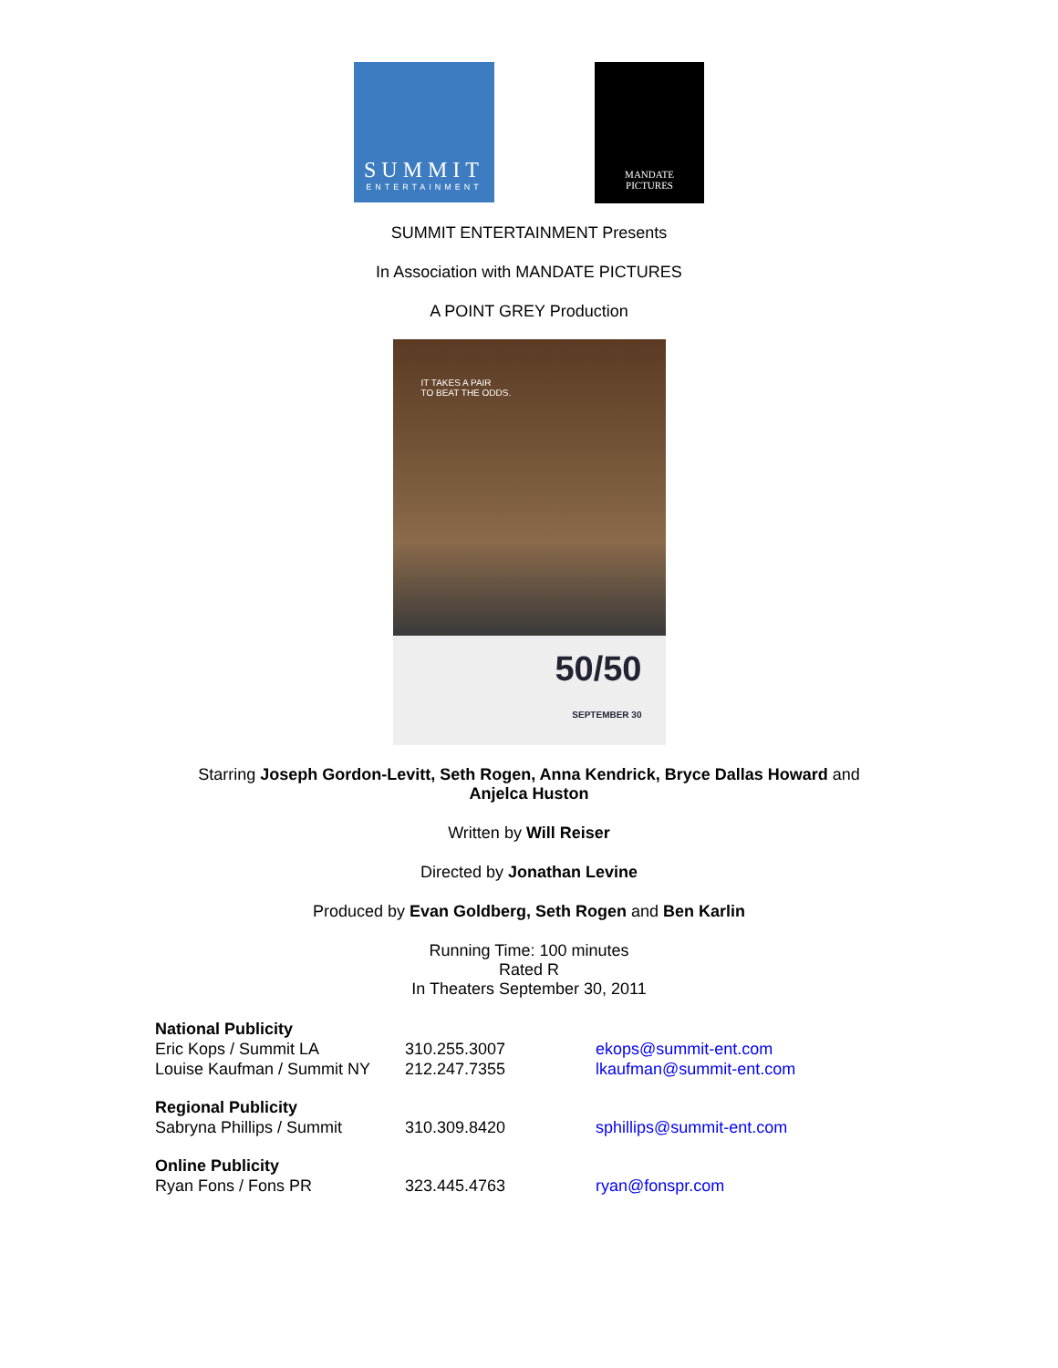SUMMIT
ENTERTAINMENT
MANDATE
PICTURES
SUMMIT ENTERTAINMENT Presents
In Association with MANDATE PICTURES
A POINT GREY Production
IT TAKES A PAIR
TO BEAT THE ODDS.
50/50
SEPTEMBER 30
Starring Joseph Gordon-Levitt, Seth Rogen, Anna Kendrick, Bryce Dallas Howard and
Anjelca Huston
Written by Will Reiser
Directed by Jonathan Levine
Produced by Evan Goldberg, Seth Rogen and Ben Karlin
Running Time: 100 minutes
Rated R
In Theaters September 30, 2011
| National Publicity | | |
| Eric Kops / Summit LA | 310.255.3007 | ekops@summit-ent.com |
| Louise Kaufman / Summit NY | 212.247.7355 | lkaufman@summit-ent.com |
| Regional Publicity | | |
| Sabryna Phillips / Summit | 310.309.8420 | sphillips@summit-ent.com |
| Online Publicity | | |
| Ryan Fons / Fons PR | 323.445.4763 | ryan@fonspr.com |